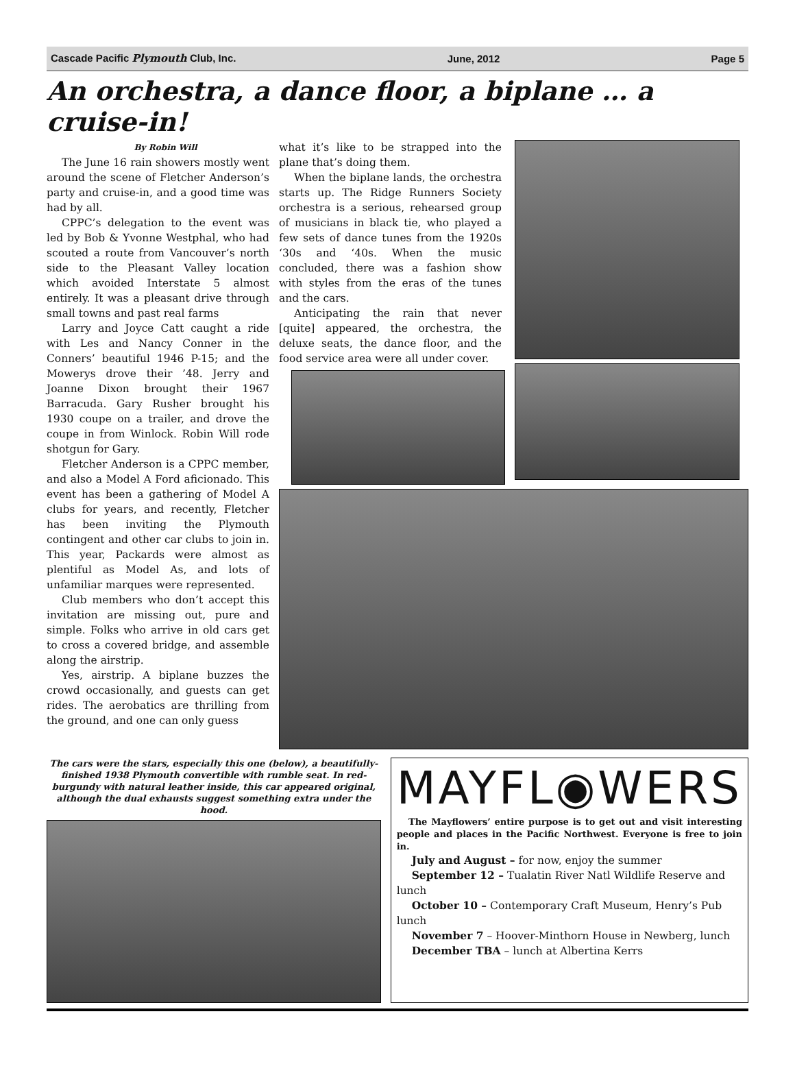Cascade Pacific Plymouth Club, Inc. June, 2012 Page 5
An orchestra, a dance floor, a biplane … a cruise-in!
By Robin Will
The June 16 rain showers mostly went around the scene of Fletcher Anderson’s party and cruise-in, and a good time was had by all.
CPPC’s delegation to the event was led by Bob & Yvonne Westphal, who had scouted a route from Vancouver’s north side to the Pleasant Valley location which avoided Interstate 5 almost entirely. It was a pleasant drive through small towns and past real farms
Larry and Joyce Catt caught a ride with Les and Nancy Conner in the Conners’ beautiful 1946 P-15; and the Mowerys drove their ’48. Jerry and Joanne Dixon brought their 1967 Barracuda. Gary Rusher brought his 1930 coupe on a trailer, and drove the coupe in from Winlock. Robin Will rode shotgun for Gary.
Fletcher Anderson is a CPPC member, and also a Model A Ford aficionado. This event has been a gathering of Model A clubs for years, and recently, Fletcher has been inviting the Plymouth contingent and other car clubs to join in. This year, Packards were almost as plentiful as Model As, and lots of unfamiliar marques were represented.
Club members who don’t accept this invitation are missing out, pure and simple. Folks who arrive in old cars get to cross a covered bridge, and assemble along the airstrip.
Yes, airstrip. A biplane buzzes the crowd occasionally, and guests can get rides. The aerobatics are thrilling from the ground, and one can only guess
what it’s like to be strapped into the plane that’s doing them.
When the biplane lands, the orchestra starts up. The Ridge Runners Society orchestra is a serious, rehearsed group of musicians in black tie, who played a few sets of dance tunes from the 1920s ‘30s and ‘40s. When the music concluded, there was a fashion show with styles from the eras of the tunes and the cars.
Anticipating the rain that never [quite] appeared, the orchestra, the deluxe seats, the dance floor, and the food service area were all under cover.
The cars were the stars, especially this one (below), a beautifully-finished 1938 Plymouth convertible with rumble seat. In red-burgundy with natural leather inside, this car appeared original, although the dual exhausts suggest something extra under the hood.
MAYFL◉WERS
The Mayflowers’ entire purpose is to get out and visit interesting people and places in the Pacific Northwest. Everyone is free to join in.
July and August – for now, enjoy the summer
September 12 – Tualatin River Natl Wildlife Reserve and lunch
October 10 – Contemporary Craft Museum, Henry’s Pub lunch
November 7 – Hoover-Minthorn House in Newberg, lunch
December TBA – lunch at Albertina Kerrs